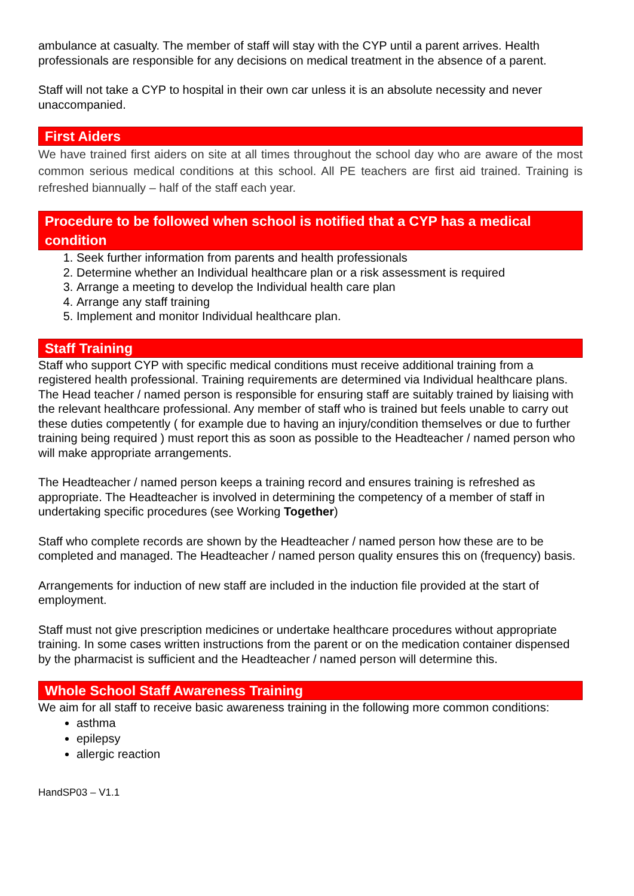ambulance at casualty. The member of staff will stay with the CYP until a parent arrives. Health professionals are responsible for any decisions on medical treatment in the absence of a parent.
Staff will not take a CYP to hospital in their own car unless it is an absolute necessity and never unaccompanied.
First Aiders
We have trained first aiders on site at all times throughout the school day who are aware of the most common serious medical conditions at this school. All PE teachers are first aid trained. Training is refreshed biannually – half of the staff each year.
Procedure to be followed when school is notified that a CYP has a medical condition
1. Seek further information from parents and health professionals
2. Determine whether an Individual healthcare plan or a risk assessment is required
3. Arrange a meeting to develop the Individual health care plan
4. Arrange any staff training
5. Implement and monitor Individual healthcare plan.
Staff Training
Staff who support CYP with specific medical conditions must receive additional training from a registered health professional. Training requirements are determined via Individual healthcare plans. The Head teacher / named person is responsible for ensuring staff are suitably trained by liaising with the relevant healthcare professional. Any member of staff who is trained but feels unable to carry out these duties competently ( for example due to having an injury/condition themselves or due to further training being required ) must report this as soon as possible to the Headteacher / named person who will make appropriate arrangements.
The Headteacher / named person keeps a training record and ensures training is refreshed as appropriate. The Headteacher is involved in determining the competency of a member of staff in undertaking specific procedures (see Working Together)
Staff who complete records are shown by the Headteacher / named person how these are to be completed and managed. The Headteacher / named person quality ensures this on (frequency) basis.
Arrangements for induction of new staff are included in the induction file provided at the start of employment.
Staff must not give prescription medicines or undertake healthcare procedures without appropriate training. In some cases written instructions from the parent or on the medication container dispensed by the pharmacist is sufficient and the Headteacher / named person will determine this.
Whole School Staff Awareness Training
We aim for all staff to receive basic awareness training in the following more common conditions:
asthma
epilepsy
allergic reaction
HandSP03 – V1.1